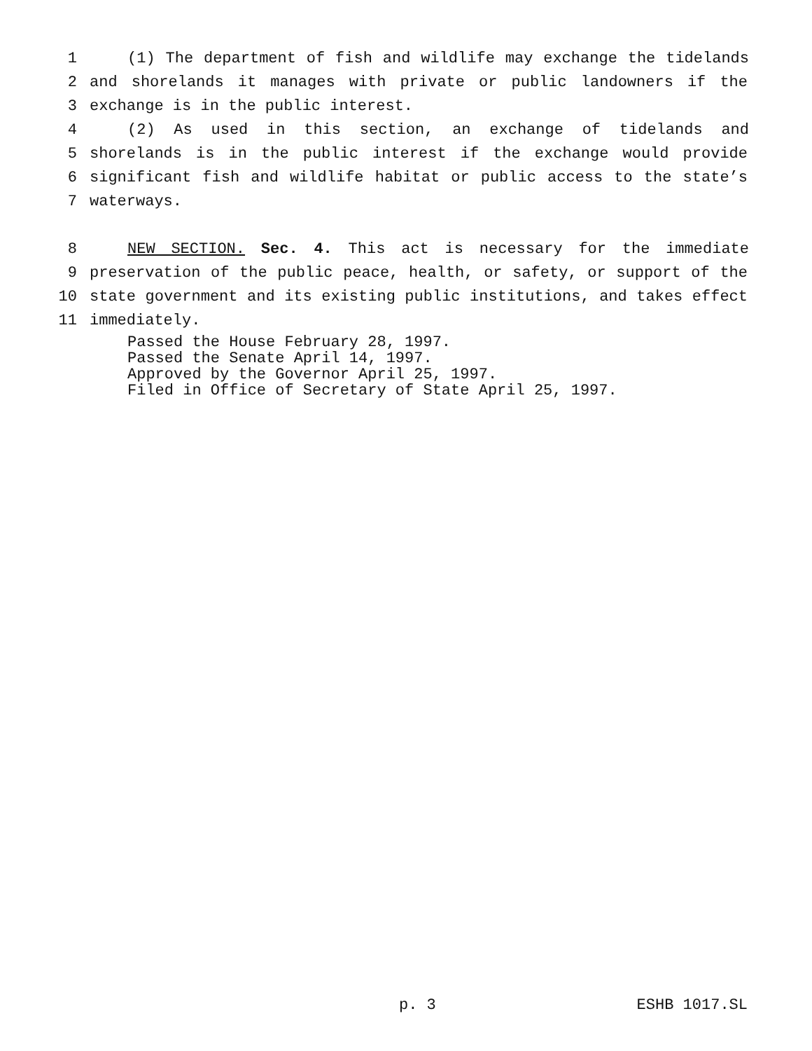1 (1) The department of fish and wildlife may exchange the tidelands
2 and shorelands it manages with private or public landowners if the
3 exchange is in the public interest.
4 (2) As used in this section, an exchange of tidelands and
5 shorelands is in the public interest if the exchange would provide
6 significant fish and wildlife habitat or public access to the state’s
7 waterways.
8 NEW SECTION. Sec. 4. This act is necessary for the immediate
9 preservation of the public peace, health, or safety, or support of the
10 state government and its existing public institutions, and takes effect
11 immediately.
Passed the House February 28, 1997.
Passed the Senate April 14, 1997.
Approved by the Governor April 25, 1997.
Filed in Office of Secretary of State April 25, 1997.
p. 3 ESHB 1017.SL